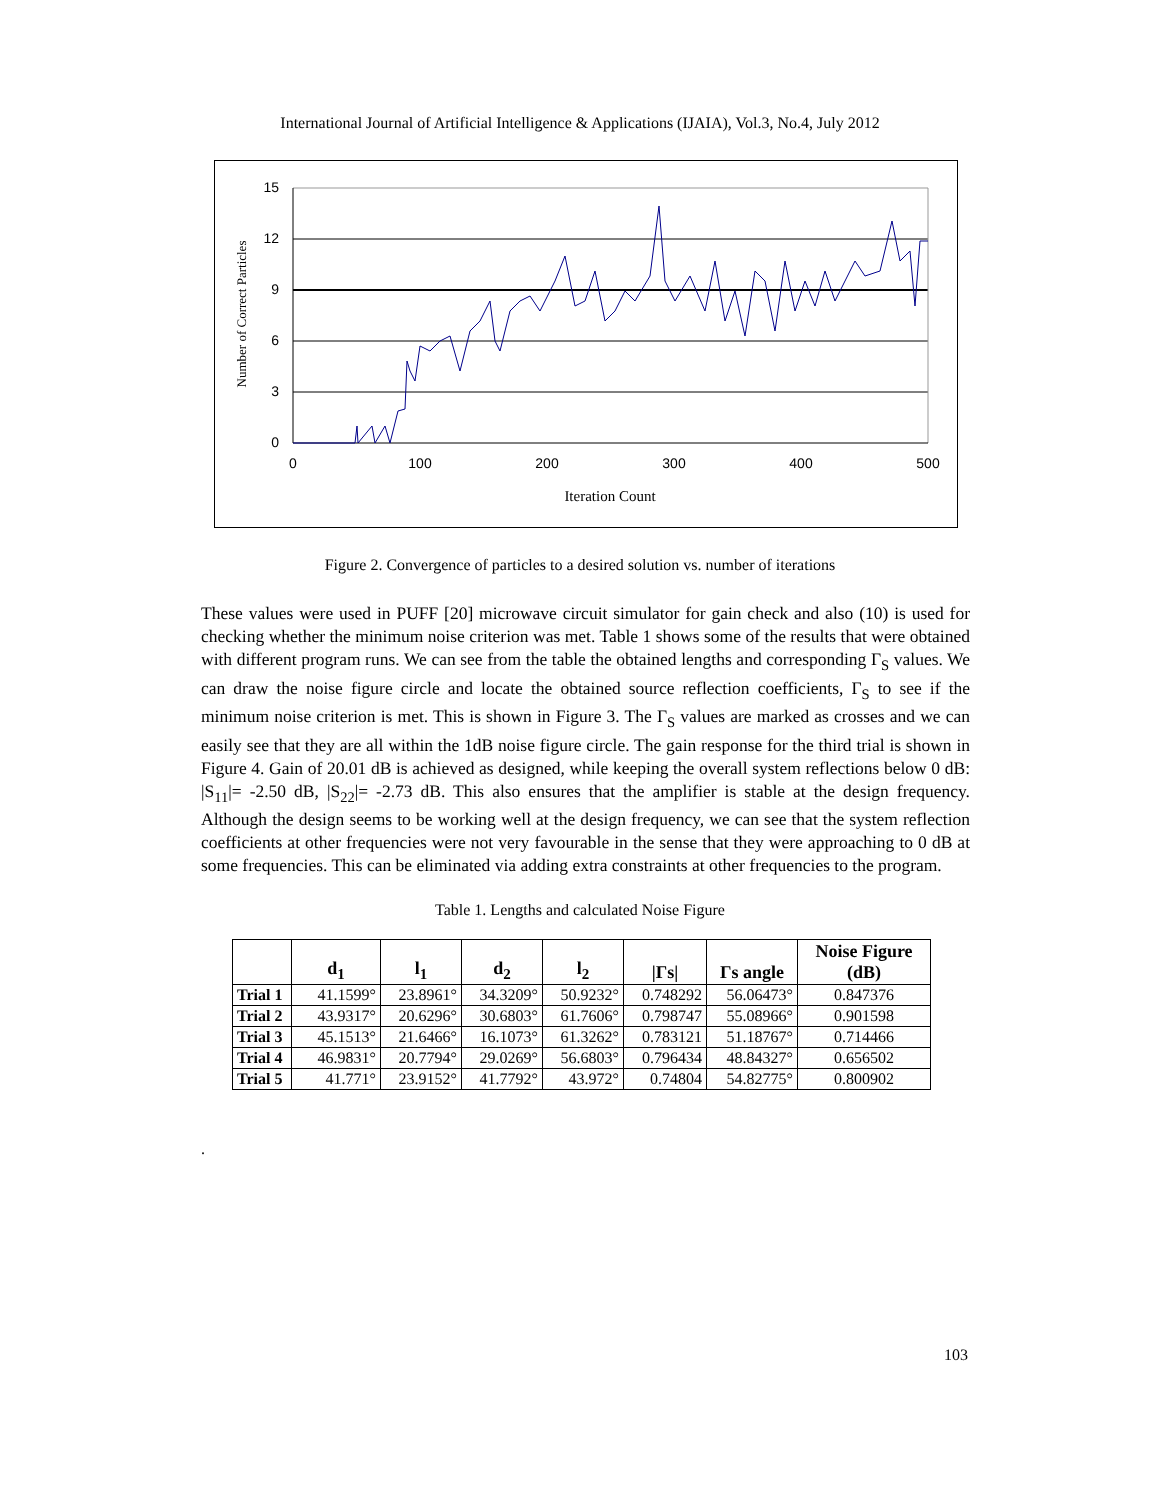International Journal of Artificial Intelligence & Applications (IJAIA), Vol.3, No.4, July 2012
15
12
9
6
3
0
0
100
200
300
400
500
Iteration Count
Number of Correct Particles
Figure 2. Convergence of particles to a desired solution vs. number of iterations
These values were used in PUFF [20] microwave circuit simulator for gain check and also (10) is used for checking whether the minimum noise criterion was met. Table 1 shows some of the results that were obtained with different program runs. We can see from the table the obtained lengths and corresponding Γ<sub>S</sub> values. We can draw the noise figure circle and locate the obtained source reflection coefficients, Γ<sub>S</sub> to see if the minimum noise criterion is met. This is shown in Figure 3. The Γ<sub>S</sub> values are marked as crosses and we can easily see that they are all within the 1dB noise figure circle. The gain response for the third trial is shown in Figure 4. Gain of 20.01 dB is achieved as designed, while keeping the overall system reflections below 0 dB: |S<sub>11</sub>|= -2.50 dB, |S<sub>22</sub>|= -2.73 dB. This also ensures that the amplifier is stable at the design frequency. Although the design seems to be working well at the design frequency, we can see that the system reflection coefficients at other frequencies were not very favourable in the sense that they were approaching to 0 dB at some frequencies. This can be eliminated via adding extra constraints at other frequencies to the program.
Table 1. Lengths and calculated Noise Figure
| | d<sub>1</sub> | l<sub>1</sub> | d<sub>2</sub> | l<sub>2</sub> | /Γs/ | Γs angle | Noise Figure (dB) |
| --- | --- | --- | --- | --- | --- | --- | --- |
| Trial 1 | 41.1599° | 23.8961° | 34.3209° | 50.9232° | 0.748292 | 56.06473° | 0.847376 |
| Trial 2 | 43.9317° | 20.6296° | 30.6803° | 61.7606° | 0.798747 | 55.08966° | 0.901598 |
| Trial 3 | 45.1513° | 21.6466° | 16.1073° | 61.3262° | 0.783121 | 51.18767° | 0.714466 |
| Trial 4 | 46.9831° | 20.7794° | 29.0269° | 56.6803° | 0.796434 | 48.84327° | 0.656502 |
| Trial 5 | 41.771° | 23.9152° | 41.7792° | 43.972° | 0.74804 | 54.82775° | 0.800902 |
.
103